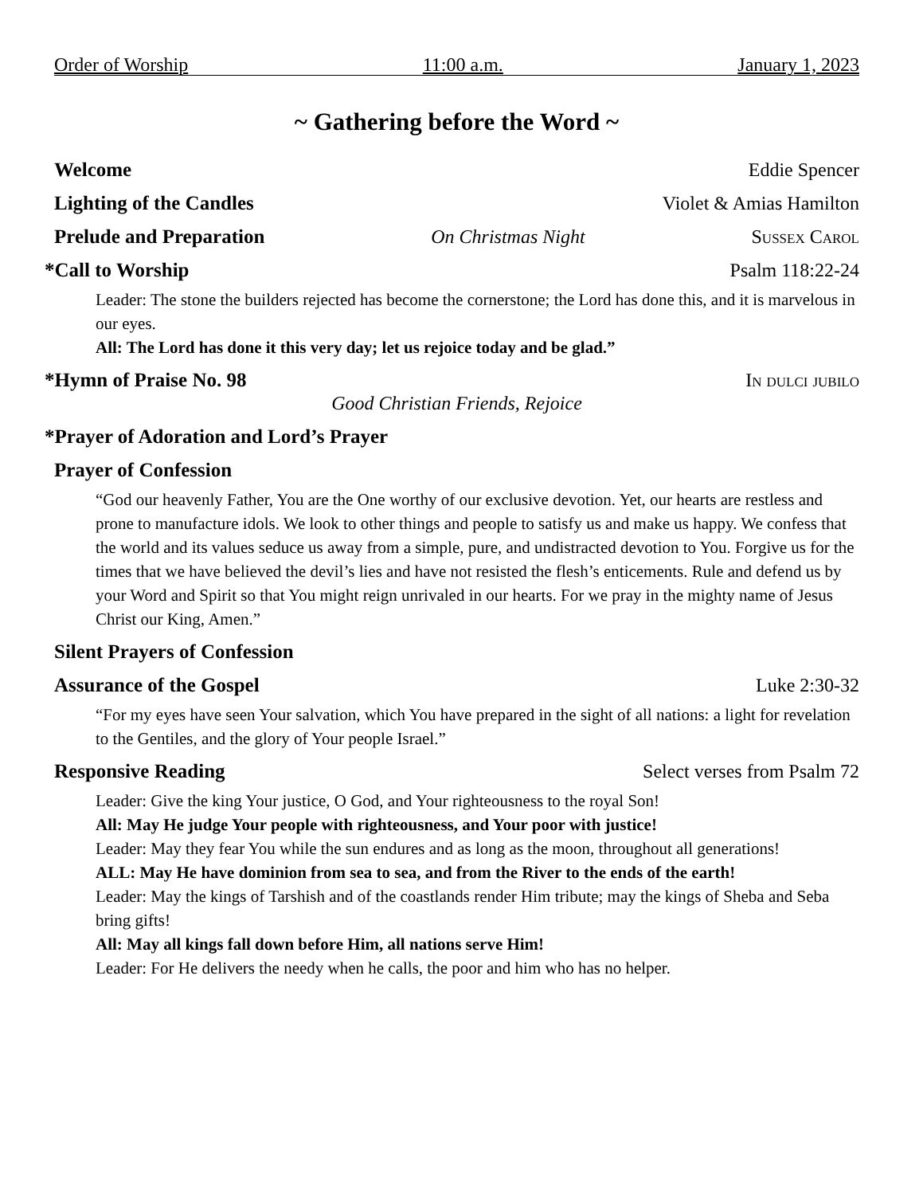Order of Worship 11:00 a.m. January 1, 2023
~ Gathering before the Word ~
Welcome Eddie Spencer
Lighting of the Candles Violet & Amias Hamilton
Prelude and Preparation On Christmas Night Sussex Carol
*Call to Worship Psalm 118:22-24
Leader: The stone the builders rejected has become the cornerstone; the Lord has done this, and it is marvelous in our eyes.
All: The Lord has done it this very day; let us rejoice today and be glad.”
*Hymn of Praise No. 98 In dulci jubilo
Good Christian Friends, Rejoice
*Prayer of Adoration and Lord’s Prayer
Prayer of Confession
“God our heavenly Father, You are the One worthy of our exclusive devotion. Yet, our hearts are restless and prone to manufacture idols. We look to other things and people to satisfy us and make us happy. We confess that the world and its values seduce us away from a simple, pure, and undistracted devotion to You. Forgive us for the times that we have believed the devil’s lies and have not resisted the flesh’s enticements. Rule and defend us by your Word and Spirit so that You might reign unrivaled in our hearts. For we pray in the mighty name of Jesus Christ our King, Amen.”
Silent Prayers of Confession
Assurance of the Gospel Luke 2:30-32
“For my eyes have seen Your salvation, which You have prepared in the sight of all nations: a light for revelation to the Gentiles, and the glory of Your people Israel.”
Responsive Reading Select verses from Psalm 72
Leader: Give the king Your justice, O God, and Your righteousness to the royal Son!
All: May He judge Your people with righteousness, and Your poor with justice!
Leader: May they fear You while the sun endures and as long as the moon, throughout all generations!
ALL: May He have dominion from sea to sea, and from the River to the ends of the earth!
Leader: May the kings of Tarshish and of the coastlands render Him tribute; may the kings of Sheba and Seba bring gifts!
All: May all kings fall down before Him, all nations serve Him!
Leader: For He delivers the needy when he calls, the poor and him who has no helper.